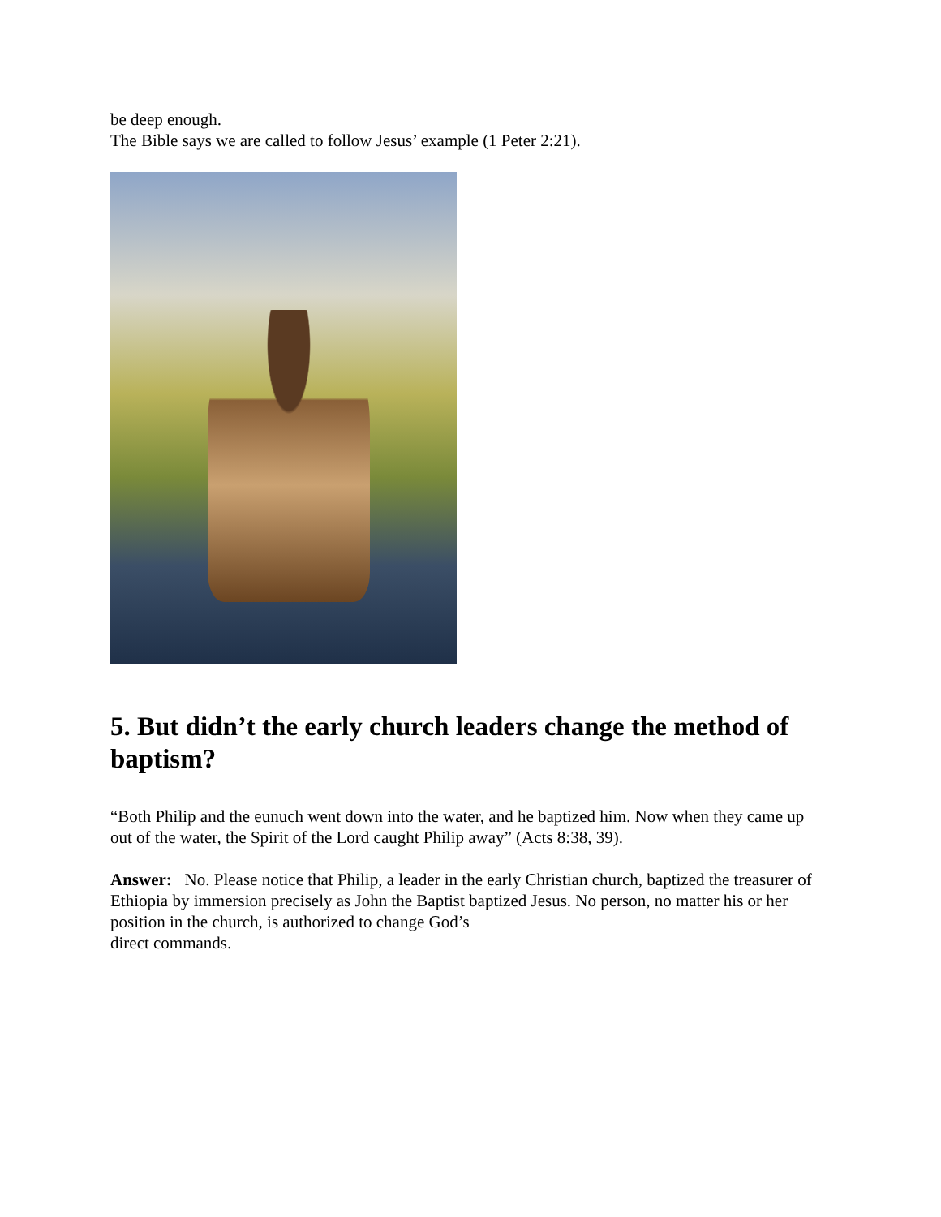be deep enough.
The Bible says we are called to follow Jesus’ example (1 Peter 2:21).
5. But didn’t the early church leaders change the method of baptism?
“Both Philip and the eunuch went down into the water, and he baptized him. Now when they came up out of the water, the Spirit of the Lord caught Philip away” (Acts 8:38, 39).
Answer: No. Please notice that Philip, a leader in the early Christian church, baptized the treasurer of Ethiopia by immersion precisely as John the Baptist baptized Jesus. No person, no matter his or her position in the church, is authorized to change God’s
direct commands.